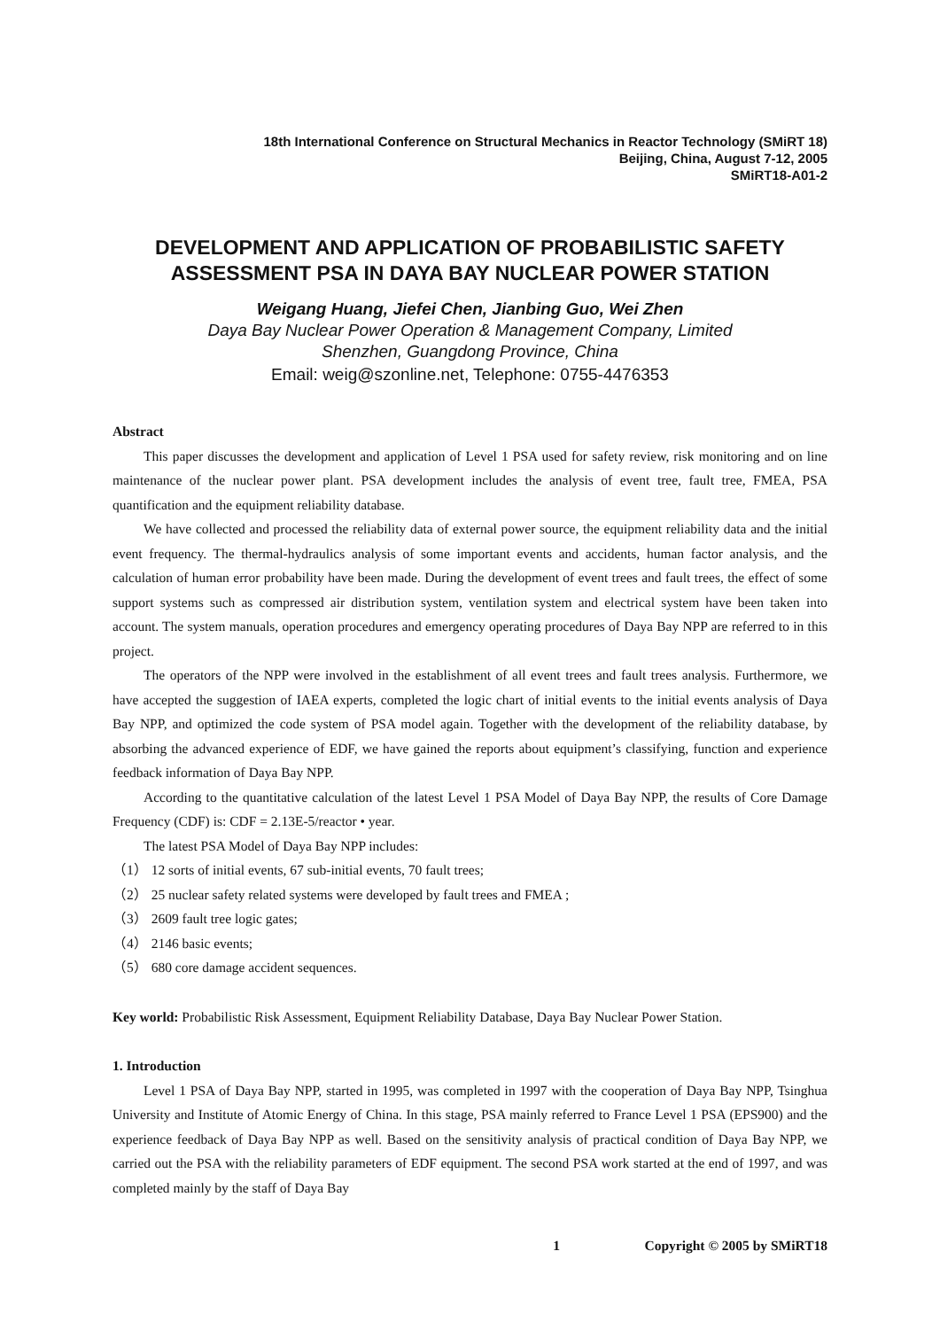18th International Conference on Structural Mechanics in Reactor Technology (SMiRT 18)
Beijing, China, August 7-12, 2005
SMiRT18-A01-2
DEVELOPMENT AND APPLICATION OF PROBABILISTIC SAFETY ASSESSMENT PSA IN DAYA BAY NUCLEAR POWER STATION
Weigang Huang, Jiefei Chen, Jianbing Guo, Wei Zhen
Daya Bay Nuclear Power Operation & Management Company, Limited
Shenzhen, Guangdong Province, China
Email: weig@szonline.net, Telephone: 0755-4476353
Abstract
This paper discusses the development and application of Level 1 PSA used for safety review, risk monitoring and on line maintenance of the nuclear power plant. PSA development includes the analysis of event tree, fault tree, FMEA, PSA quantification and the equipment reliability database.
We have collected and processed the reliability data of external power source, the equipment reliability data and the initial event frequency. The thermal-hydraulics analysis of some important events and accidents, human factor analysis, and the calculation of human error probability have been made. During the development of event trees and fault trees, the effect of some support systems such as compressed air distribution system, ventilation system and electrical system have been taken into account. The system manuals, operation procedures and emergency operating procedures of Daya Bay NPP are referred to in this project.
The operators of the NPP were involved in the establishment of all event trees and fault trees analysis. Furthermore, we have accepted the suggestion of IAEA experts, completed the logic chart of initial events to the initial events analysis of Daya Bay NPP, and optimized the code system of PSA model again. Together with the development of the reliability database, by absorbing the advanced experience of EDF, we have gained the reports about equipment’s classifying, function and experience feedback information of Daya Bay NPP.
According to the quantitative calculation of the latest Level 1 PSA Model of Daya Bay NPP, the results of Core Damage Frequency (CDF) is: CDF = 2.13E-5/reactor • year.
The latest PSA Model of Daya Bay NPP includes:
（1） 12 sorts of initial events, 67 sub-initial events, 70 fault trees;
（2） 25 nuclear safety related systems were developed by fault trees and FMEA ;
（3） 2609 fault tree logic gates;
（4） 2146 basic events;
（5） 680 core damage accident sequences.
Key world: Probabilistic Risk Assessment, Equipment Reliability Database, Daya Bay Nuclear Power Station.
1. Introduction
Level 1 PSA of Daya Bay NPP, started in 1995, was completed in 1997 with the cooperation of Daya Bay NPP, Tsinghua University and Institute of Atomic Energy of China. In this stage, PSA mainly referred to France Level 1 PSA (EPS900) and the experience feedback of Daya Bay NPP as well. Based on the sensitivity analysis of practical condition of Daya Bay NPP, we carried out the PSA with the reliability parameters of EDF equipment. The second PSA work started at the end of 1997, and was completed mainly by the staff of Daya Bay
1 Copyright © 2005 by SMiRT18